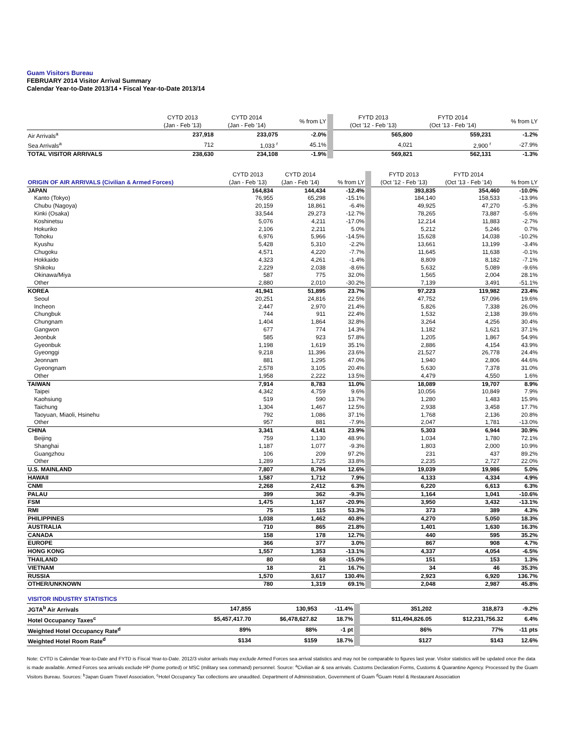Guam Visitors Bureau
FEBRUARY 2014 Visitor Arrival Summary
Calendar Year-to-Date 2013/14 • Fiscal Year-to-Date 2013/14
| | CYTD 2013 (Jan - Feb '13) | CYTD 2014 (Jan - Feb '14) | % from LY | FYTD 2013 (Oct '12 - Feb '13) | FYTD 2014 (Oct '13 - Feb '14) | % from LY |
| --- | --- | --- | --- | --- | --- | --- |
| Air Arrivals<sup>a</sup> | 237,918 | 233,075 | -2.0% | 565,800 | 559,231 | -1.2% |
| Sea Arrivals<sup>a</sup> | 712 | 1,033 <sup>r</sup> | 45.1% | 4,021 | 2,900 <sup>r</sup> | -27.9% |
| TOTAL VISITOR ARRIVALS | 238,630 | 234,108 | -1.9% | 569,821 | 562,131 | -1.3% |
| ORIGIN OF AIR ARRIVALS (Civilian & Armed Forces) | CYTD 2013 (Jan - Feb '13) | CYTD 2014 (Jan - Feb '14) | % from LY | FYTD 2013 (Oct '12 - Feb '13) | FYTD 2014 (Oct '13 - Feb '14) | % from LY |
| --- | --- | --- | --- | --- | --- | --- |
| JAPAN | 164,834 | 144,434 | -12.4% | 393,835 | 354,460 | -10.0% |
| Kanto (Tokyo) | 76,955 | 65,298 | -15.1% | 184,140 | 158,533 | -13.9% |
| Chubu (Nagoya) | 20,159 | 18,861 | -6.4% | 49,925 | 47,270 | -5.3% |
| Kinki (Osaka) | 33,544 | 29,273 | -12.7% | 78,265 | 73,887 | -5.6% |
| Koshinetsu | 5,076 | 4,211 | -17.0% | 12,214 | 11,883 | -2.7% |
| Hokuriko | 2,106 | 2,211 | 5.0% | 5,212 | 5,246 | 0.7% |
| Tohoku | 6,976 | 5,966 | -14.5% | 15,628 | 14,038 | -10.2% |
| Kyushu | 5,428 | 5,310 | -2.2% | 13,661 | 13,199 | -3.4% |
| Chugoku | 4,571 | 4,220 | -7.7% | 11,645 | 11,638 | -0.1% |
| Hokkaido | 4,323 | 4,261 | -1.4% | 8,809 | 8,182 | -7.1% |
| Shikoku | 2,229 | 2,038 | -8.6% | 5,632 | 5,089 | -9.6% |
| Okinawa/Miya | 587 | 775 | 32.0% | 1,565 | 2,004 | 28.1% |
| Other | 2,880 | 2,010 | -30.2% | 7,139 | 3,491 | -51.1% |
| KOREA | 41,941 | 51,895 | 23.7% | 97,223 | 119,982 | 23.4% |
| Seoul | 20,251 | 24,816 | 22.5% | 47,752 | 57,096 | 19.6% |
| Incheon | 2,447 | 2,970 | 21.4% | 5,826 | 7,338 | 26.0% |
| Chungbuk | 744 | 911 | 22.4% | 1,532 | 2,138 | 39.6% |
| Chungnam | 1,404 | 1,864 | 32.8% | 3,264 | 4,256 | 30.4% |
| Gangwon | 677 | 774 | 14.3% | 1,182 | 1,621 | 37.1% |
| Jeonbuk | 585 | 923 | 57.8% | 1,205 | 1,867 | 54.9% |
| Gyeonbuk | 1,198 | 1,619 | 35.1% | 2,886 | 4,154 | 43.9% |
| Gyeonggi | 9,218 | 11,396 | 23.6% | 21,527 | 26,778 | 24.4% |
| Jeonnam | 881 | 1,295 | 47.0% | 1,940 | 2,806 | 44.6% |
| Gyeongnam | 2,578 | 3,105 | 20.4% | 5,630 | 7,378 | 31.0% |
| Other | 1,958 | 2,222 | 13.5% | 4,479 | 4,550 | 1.6% |
| TAIWAN | 7,914 | 8,783 | 11.0% | 18,089 | 19,707 | 8.9% |
| Taipei | 4,342 | 4,759 | 9.6% | 10,056 | 10,849 | 7.9% |
| Kaohsiung | 519 | 590 | 13.7% | 1,280 | 1,483 | 15.9% |
| Taichung | 1,304 | 1,467 | 12.5% | 2,938 | 3,458 | 17.7% |
| Taoyuan, Miaoli, Hsinehu | 792 | 1,086 | 37.1% | 1,768 | 2,136 | 20.8% |
| Other | 957 | 881 | -7.9% | 2,047 | 1,781 | -13.0% |
| CHINA | 3,341 | 4,141 | 23.9% | 5,303 | 6,944 | 30.9% |
| Beijing | 759 | 1,130 | 48.9% | 1,034 | 1,780 | 72.1% |
| Shanghai | 1,187 | 1,077 | -9.3% | 1,803 | 2,000 | 10.9% |
| Guangzhou | 106 | 209 | 97.2% | 231 | 437 | 89.2% |
| Other | 1,289 | 1,725 | 33.8% | 2,235 | 2,727 | 22.0% |
| U.S. MAINLAND | 7,807 | 8,794 | 12.6% | 19,039 | 19,986 | 5.0% |
| HAWAII | 1,587 | 1,712 | 7.9% | 4,133 | 4,334 | 4.9% |
| CNMI | 2,268 | 2,412 | 6.3% | 6,220 | 6,613 | 6.3% |
| PALAU | 399 | 362 | -9.3% | 1,164 | 1,041 | -10.6% |
| FSM | 1,475 | 1,167 | -20.9% | 3,950 | 3,432 | -13.1% |
| RMI | 75 | 115 | 53.3% | 373 | 389 | 4.3% |
| PHILIPPINES | 1,038 | 1,462 | 40.8% | 4,270 | 5,050 | 18.3% |
| AUSTRALIA | 710 | 865 | 21.8% | 1,401 | 1,630 | 16.3% |
| CANADA | 158 | 178 | 12.7% | 440 | 595 | 35.2% |
| EUROPE | 366 | 377 | 3.0% | 867 | 908 | 4.7% |
| HONG KONG | 1,557 | 1,353 | -13.1% | 4,337 | 4,054 | -6.5% |
| THAILAND | 80 | 68 | -15.0% | 151 | 153 | 1.3% |
| VIETNAM | 18 | 21 | 16.7% | 34 | 46 | 35.3% |
| RUSSIA | 1,570 | 3,617 | 130.4% | 2,923 | 6,920 | 136.7% |
| OTHER/UNKNOWN | 780 | 1,319 | 69.1% | 2,048 | 2,987 | 45.8% |
| VISITOR INDUSTRY STATISTICS | | | | | | |
| --- | --- | --- | --- | --- | --- | --- |
| JGTA<sup>b</sup> Air Arrivals | 147,855 | 130,953 | -11.4% | 351,202 | 318,873 | -9.2% |
| Hotel Occupancy Taxes<sup>c</sup> | $5,457,417.70 | $6,478,627.82 | 18.7% | $11,494,826.05 | $12,231,756.32 | 6.4% |
| Weighted Hotel Occupancy Rate<sup>d</sup> | 89% | 88% | -1 pt | 86% | 77% | -11 pts |
| Weighted Hotel Room Rate<sup>d</sup> | $134 | $159 | 18.7% | $127 | $143 | 12.6% |
Note: CYTD is Calendar Year-to-Date and FYTD is Fiscal Year-to-Date. 2012/3 visitor arrivals may exclude Armed Forces sea arrival statistics and may not be comparable to figures last year. Visitor statistics will be updated once the data is made available. Armed Forces sea arrivals exclude HP (home ported) or MSC (military sea command) personnel. Source: <sup>a</sup>Civilian air & sea arrivals. Customs Declaration Forms, Customs & Quarantine Agency. Processed by the Guam Visitors Bureau. Sources: <sup>b</sup>Japan Guam Travel Association, <sup>c</sup>Hotel Occupancy Tax collections are unaudited. Department of Administration, Government of Guam <sup>d</sup>Guam Hotel & Restaurant Association